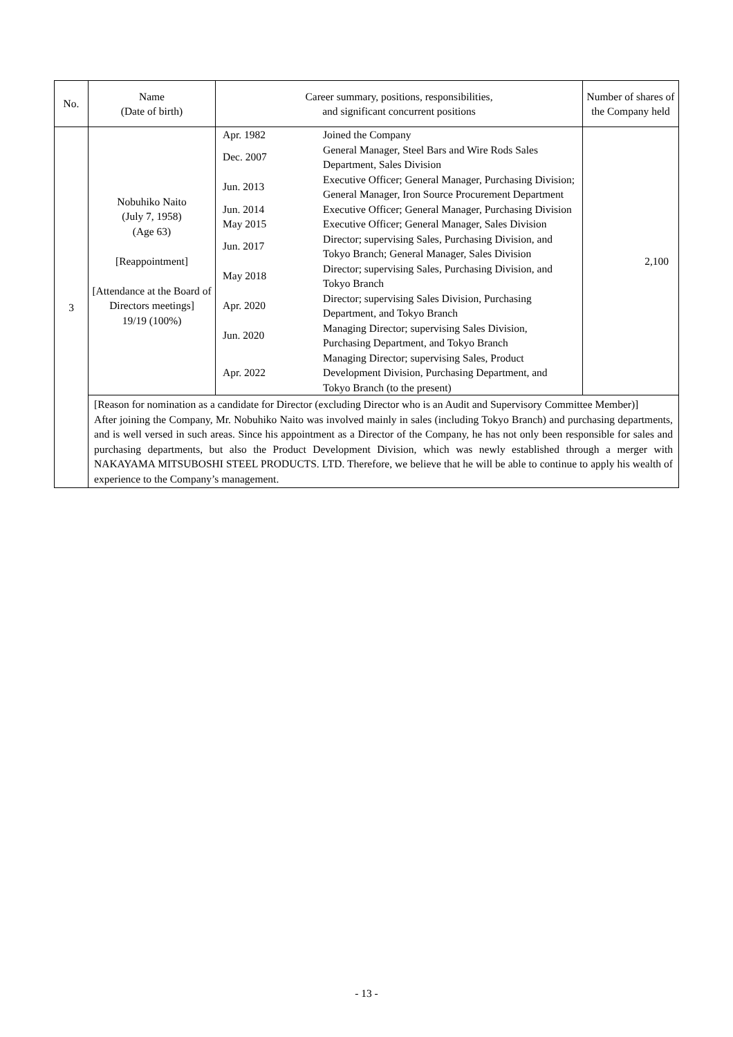| No. | Name (Date of birth) | Career summary, positions, responsibilities, and significant concurrent positions | Number of shares of the Company held |
| --- | --- | --- | --- |
| 3 | Nobuhiko Naito (July 7, 1958) (Age 63) [Reappointment] [Attendance at the Board of Directors meetings] 19/19 (100%) | / Apr. 1982 / Joined the Company / / Dec. 2007 / General Manager, Steel Bars and Wire Rods Sales Department, Sales Division / / Jun. 2013 / Executive Officer; General Manager, Purchasing Division; General Manager, Iron Source Procurement Department / / Jun. 2014 / Executive Officer; General Manager, Purchasing Division / / May 2015 / Executive Officer; General Manager, Sales Division / / Jun. 2017 / Director; supervising Sales, Purchasing Division, and Tokyo Branch; General Manager, Sales Division / / May 2018 / Director; supervising Sales, Purchasing Division, and Tokyo Branch / / Apr. 2020 / Director; supervising Sales Division, Purchasing Department, and Tokyo Branch / / Jun. 2020 / Managing Director; supervising Sales Division, Purchasing Department, and Tokyo Branch / / Apr. 2022 / Managing Director; supervising Sales, Product Development Division, Purchasing Department, and Tokyo Branch (to the present) / | 2,100 |
| | [Reason for nomination as a candidate for Director (excluding Director who is an Audit and Supervisory Committee Member)] After joining the Company, Mr. Nobuhiko Naito was involved mainly in sales (including Tokyo Branch) and purchasing departments, and is well versed in such areas. Since his appointment as a Director of the Company, he has not only been responsible for sales and purchasing departments, but also the Product Development Division, which was newly established through a merger with NAKAYAMA MITSUBOSHI STEEL PRODUCTS. LTD. Therefore, we believe that he will be able to continue to apply his wealth of experience to the Company’s management. | | |
- 13 -